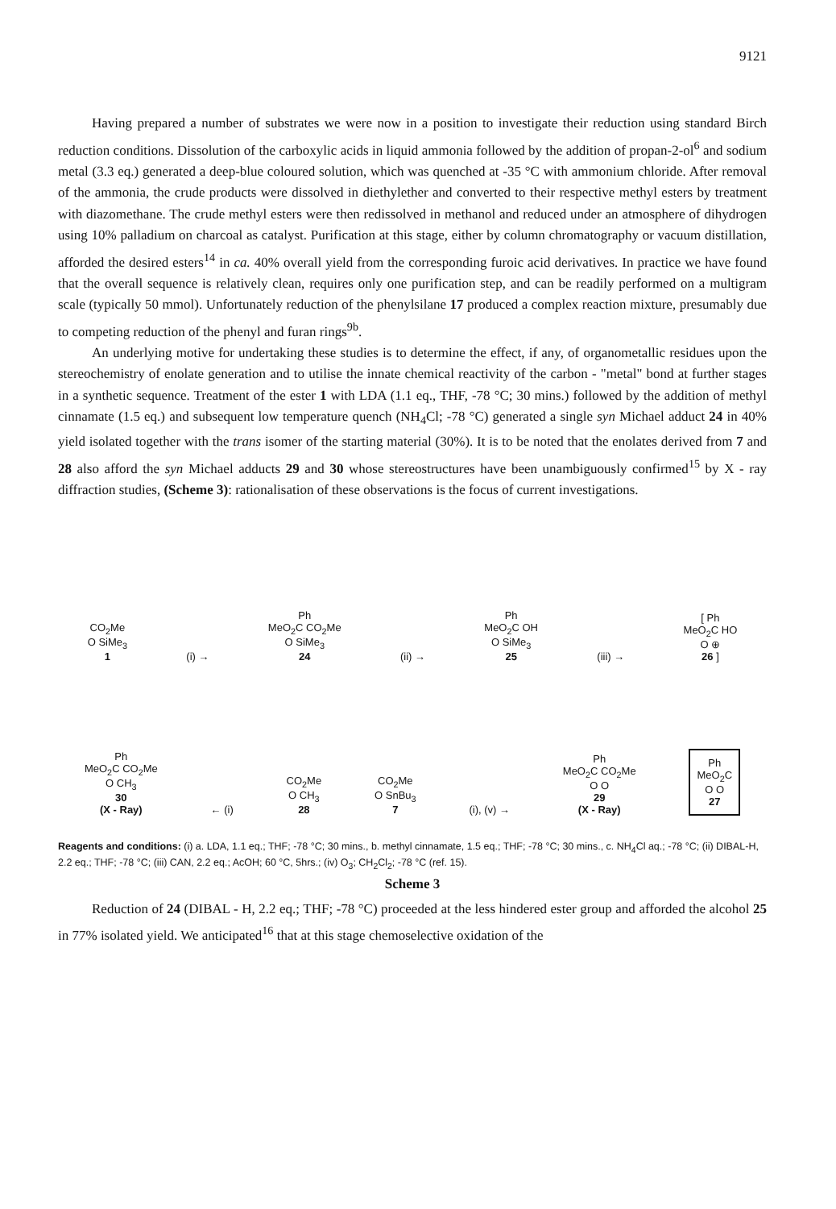9121
Having prepared a number of substrates we were now in a position to investigate their reduction using standard Birch reduction conditions. Dissolution of the carboxylic acids in liquid ammonia followed by the addition of propan-2-ol<sup>6</sup> and sodium metal (3.3 eq.) generated a deep-blue coloured solution, which was quenched at -35 °C with ammonium chloride. After removal of the ammonia, the crude products were dissolved in diethylether and converted to their respective methyl esters by treatment with diazomethane. The crude methyl esters were then redissolved in methanol and reduced under an atmosphere of dihydrogen using 10% palladium on charcoal as catalyst. Purification at this stage, either by column chromatography or vacuum distillation, afforded the desired esters<sup>14</sup> in ca. 40% overall yield from the corresponding furoic acid derivatives. In practice we have found that the overall sequence is relatively clean, requires only one purification step, and can be readily performed on a multigram scale (typically 50 mmol). Unfortunately reduction of the phenylsilane 17 produced a complex reaction mixture, presumably due to competing reduction of the phenyl and furan rings<sup>9b</sup>.
An underlying motive for undertaking these studies is to determine the effect, if any, of organometallic residues upon the stereochemistry of enolate generation and to utilise the innate chemical reactivity of the carbon - "metal" bond at further stages in a synthetic sequence. Treatment of the ester 1 with LDA (1.1 eq., THF, -78 °C; 30 mins.) followed by the addition of methyl cinnamate (1.5 eq.) and subsequent low temperature quench (NH<sub>4</sub>Cl; -78 °C) generated a single syn Michael adduct 24 in 40% yield isolated together with the trans isomer of the starting material (30%). It is to be noted that the enolates derived from 7 and 28 also afford the syn Michael adducts 29 and 30 whose stereostructures have been unambiguously confirmed<sup>15</sup> by X - ray diffraction studies, (Scheme 3): rationalisation of these observations is the focus of current investigations.
CO<sub>2</sub>Me
O SiMe<sub>3</sub>
1
(i) →
Ph
MeO<sub>2</sub>C CO<sub>2</sub>Me
O SiMe<sub>3</sub>
24
(ii) →
Ph
MeO<sub>2</sub>C OH
O SiMe<sub>3</sub>
25
(iii) →
[ Ph
MeO<sub>2</sub>C HO
O ⊕
26 ]
Ph
MeO<sub>2</sub>C CO<sub>2</sub>Me
O CH<sub>3</sub>
30
(X - Ray)
← (i)
CO<sub>2</sub>Me
O CH<sub>3</sub>
28
CO<sub>2</sub>Me
O SnBu<sub>3</sub>
7
(i), (v) →
Ph
MeO<sub>2</sub>C CO<sub>2</sub>Me
O O
29
(X - Ray)
Ph
MeO<sub>2</sub>C
O O
27
Reagents and conditions: (i) a. LDA, 1.1 eq.; THF; -78 °C; 30 mins., b. methyl cinnamate, 1.5 eq.; THF; -78 °C; 30 mins., c. NH<sub>4</sub>Cl aq.; -78 °C; (ii) DIBAL-H, 2.2 eq.; THF; -78 °C; (iii) CAN, 2.2 eq.; AcOH; 60 °C, 5hrs.; (iv) O<sub>3</sub>; CH<sub>2</sub>Cl<sub>2</sub>; -78 °C (ref. 15).
Scheme 3
Reduction of 24 (DIBAL - H, 2.2 eq.; THF; -78 °C) proceeded at the less hindered ester group and afforded the alcohol 25 in 77% isolated yield. We anticipated<sup>16</sup> that at this stage chemoselective oxidation of the